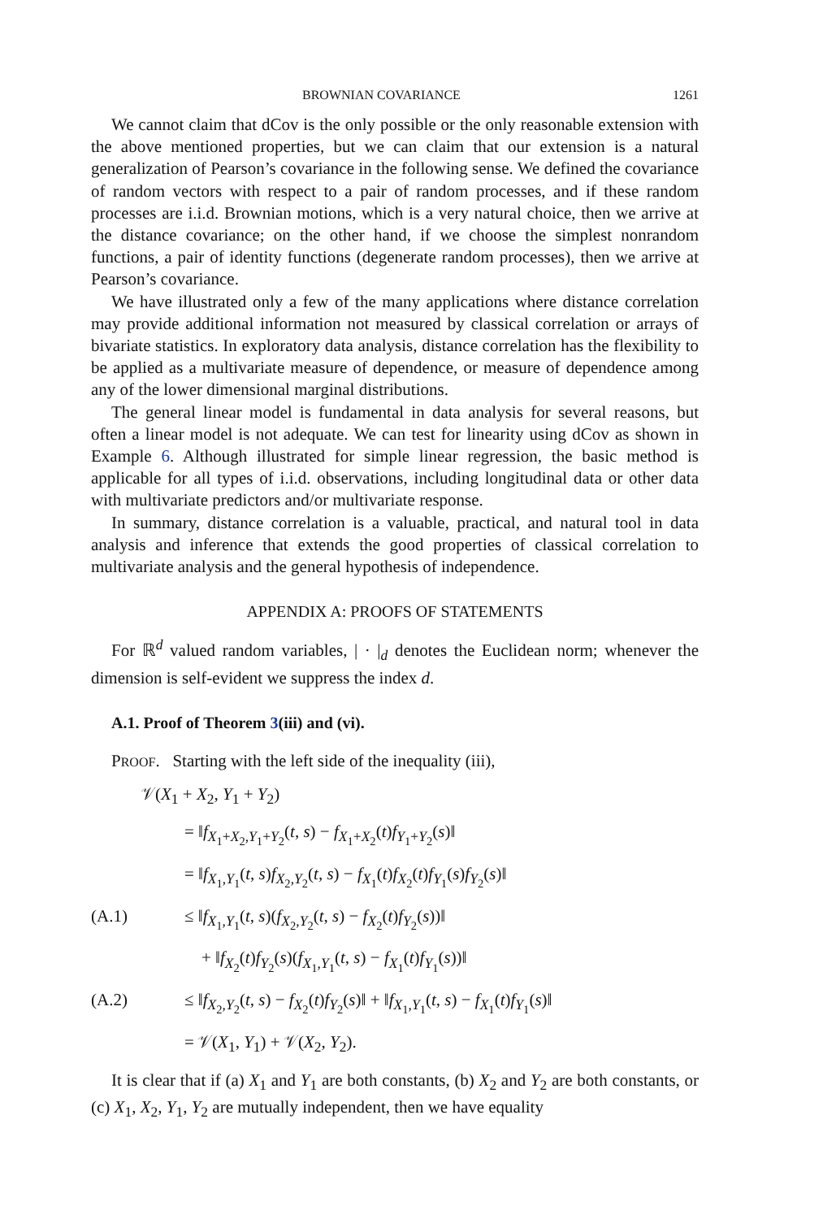BROWNIAN COVARIANCE 1261
We cannot claim that dCov is the only possible or the only reasonable extension with the above mentioned properties, but we can claim that our extension is a natural generalization of Pearson’s covariance in the following sense. We defined the covariance of random vectors with respect to a pair of random processes, and if these random processes are i.i.d. Brownian motions, which is a very natural choice, then we arrive at the distance covariance; on the other hand, if we choose the simplest nonrandom functions, a pair of identity functions (degenerate random processes), then we arrive at Pearson’s covariance.
We have illustrated only a few of the many applications where distance correlation may provide additional information not measured by classical correlation or arrays of bivariate statistics. In exploratory data analysis, distance correlation has the flexibility to be applied as a multivariate measure of dependence, or measure of dependence among any of the lower dimensional marginal distributions.
The general linear model is fundamental in data analysis for several reasons, but often a linear model is not adequate. We can test for linearity using dCov as shown in Example 6. Although illustrated for simple linear regression, the basic method is applicable for all types of i.i.d. observations, including longitudinal data or other data with multivariate predictors and/or multivariate response.
In summary, distance correlation is a valuable, practical, and natural tool in data analysis and inference that extends the good properties of classical correlation to multivariate analysis and the general hypothesis of independence.
APPENDIX A: PROOFS OF STATEMENTS
For ℝ<sup>d</sup> valued random variables, | · |<sub>d</sub> denotes the Euclidean norm; whenever the dimension is self-evident we suppress the index d.
A.1. Proof of Theorem 3(iii) and (vi).
PROOF. Starting with the left side of the inequality (iii),
𝒱(X<sub>1</sub> + X<sub>2</sub>, Y<sub>1</sub> + Y<sub>2</sub>)
= ‖f<sub>X<sub>1</sub>+X<sub>2</sub>,Y<sub>1</sub>+Y<sub>2</sub></sub>(t, s) − f<sub>X<sub>1</sub>+X<sub>2</sub></sub>(t)f<sub>Y<sub>1</sub>+Y<sub>2</sub></sub>(s)‖
= ‖f<sub>X<sub>1</sub>,Y<sub>1</sub></sub>(t, s)f<sub>X<sub>2</sub>,Y<sub>2</sub></sub>(t, s) − f<sub>X<sub>1</sub></sub>(t)f<sub>X<sub>2</sub></sub>(t)f<sub>Y<sub>1</sub></sub>(s)f<sub>Y<sub>2</sub></sub>(s)‖
(A.1) ≤ ‖f<sub>X<sub>1</sub>,Y<sub>1</sub></sub>(t, s)(f<sub>X<sub>2</sub>,Y<sub>2</sub></sub>(t, s) − f<sub>X<sub>2</sub></sub>(t)f<sub>Y<sub>2</sub></sub>(s))‖
+ ‖f<sub>X<sub>2</sub></sub>(t)f<sub>Y<sub>2</sub></sub>(s)(f<sub>X<sub>1</sub>,Y<sub>1</sub></sub>(t, s) − f<sub>X<sub>1</sub></sub>(t)f<sub>Y<sub>1</sub></sub>(s))‖
(A.2) ≤ ‖f<sub>X<sub>2</sub>,Y<sub>2</sub></sub>(t, s) − f<sub>X<sub>2</sub></sub>(t)f<sub>Y<sub>2</sub></sub>(s)‖ + ‖f<sub>X<sub>1</sub>,Y<sub>1</sub></sub>(t, s) − f<sub>X<sub>1</sub></sub>(t)f<sub>Y<sub>1</sub></sub>(s)‖
= 𝒱(X<sub>1</sub>, Y<sub>1</sub>) + 𝒱(X<sub>2</sub>, Y<sub>2</sub>).
It is clear that if (a) X<sub>1</sub> and Y<sub>1</sub> are both constants, (b) X<sub>2</sub> and Y<sub>2</sub> are both constants, or (c) X<sub>1</sub>, X<sub>2</sub>, Y<sub>1</sub>, Y<sub>2</sub> are mutually independent, then we have equality